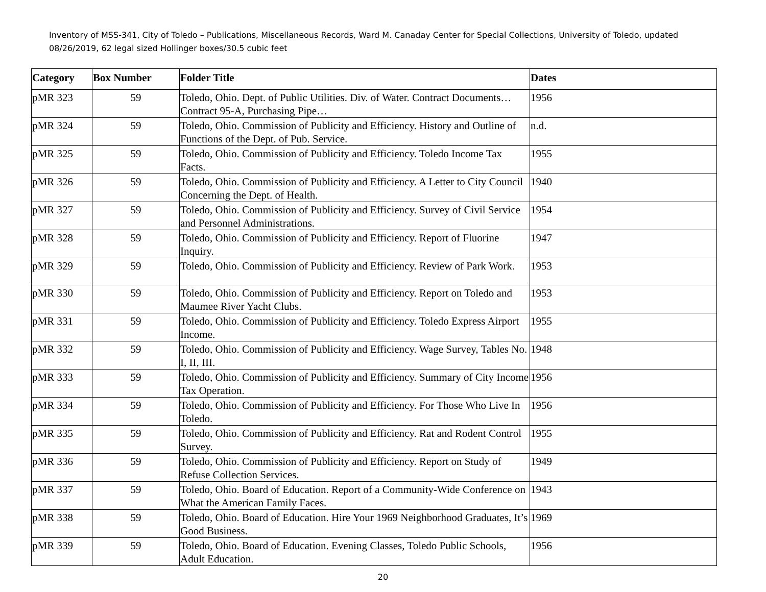Inventory of MSS-341, City of Toledo – Publications, Miscellaneous Records, Ward M. Canaday Center for Special Collections, University of Toledo, updated 08/26/2019, 62 legal sized Hollinger boxes/30.5 cubic feet
| Category | Box Number | Folder Title | Dates |
| --- | --- | --- | --- |
| pMR 323 | 59 | Toledo, Ohio. Dept. of Public Utilities. Div. of Water. Contract Documents…Contract 95-A, Purchasing Pipe… | 1956 |
| pMR 324 | 59 | Toledo, Ohio. Commission of Publicity and Efficiency. History and Outline of Functions of the Dept. of Pub. Service. | n.d. |
| pMR 325 | 59 | Toledo, Ohio. Commission of Publicity and Efficiency. Toledo Income Tax Facts. | 1955 |
| pMR 326 | 59 | Toledo, Ohio. Commission of Publicity and Efficiency. A Letter to City Council Concerning the Dept. of Health. | 1940 |
| pMR 327 | 59 | Toledo, Ohio. Commission of Publicity and Efficiency. Survey of Civil Service and Personnel Administrations. | 1954 |
| pMR 328 | 59 | Toledo, Ohio. Commission of Publicity and Efficiency. Report of Fluorine Inquiry. | 1947 |
| pMR 329 | 59 | Toledo, Ohio. Commission of Publicity and Efficiency. Review of Park Work. | 1953 |
| pMR 330 | 59 | Toledo, Ohio. Commission of Publicity and Efficiency. Report on Toledo and Maumee River Yacht Clubs. | 1953 |
| pMR 331 | 59 | Toledo, Ohio. Commission of Publicity and Efficiency. Toledo Express Airport Income. | 1955 |
| pMR 332 | 59 | Toledo, Ohio. Commission of Publicity and Efficiency. Wage Survey, Tables No. I, II, III. | 1948 |
| pMR 333 | 59 | Toledo, Ohio. Commission of Publicity and Efficiency. Summary of City Income Tax Operation. | 1956 |
| pMR 334 | 59 | Toledo, Ohio. Commission of Publicity and Efficiency. For Those Who Live In Toledo. | 1956 |
| pMR 335 | 59 | Toledo, Ohio. Commission of Publicity and Efficiency. Rat and Rodent Control Survey. | 1955 |
| pMR 336 | 59 | Toledo, Ohio. Commission of Publicity and Efficiency. Report on Study of Refuse Collection Services. | 1949 |
| pMR 337 | 59 | Toledo, Ohio. Board of Education. Report of a Community-Wide Conference on What the American Family Faces. | 1943 |
| pMR 338 | 59 | Toledo, Ohio. Board of Education. Hire Your 1969 Neighborhood Graduates, It’s Good Business. | 1969 |
| pMR 339 | 59 | Toledo, Ohio. Board of Education. Evening Classes, Toledo Public Schools, Adult Education. | 1956 |
20